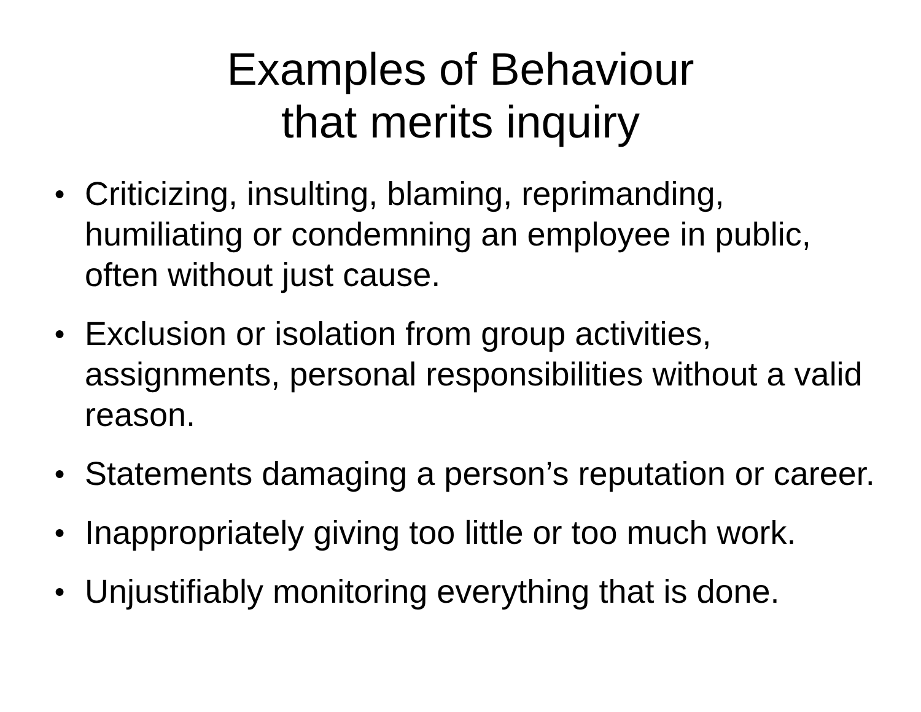Examples of Behaviour
that merits inquiry
● Criticizing, insulting, blaming, reprimanding, humiliating or condemning an employee in public, often without just cause.
● Exclusion or isolation from group activities, assignments, personal responsibilities without a valid reason.
● Statements damaging a person’s reputation or career.
● Inappropriately giving too little or too much work.
● Unjustifiably monitoring everything that is done.